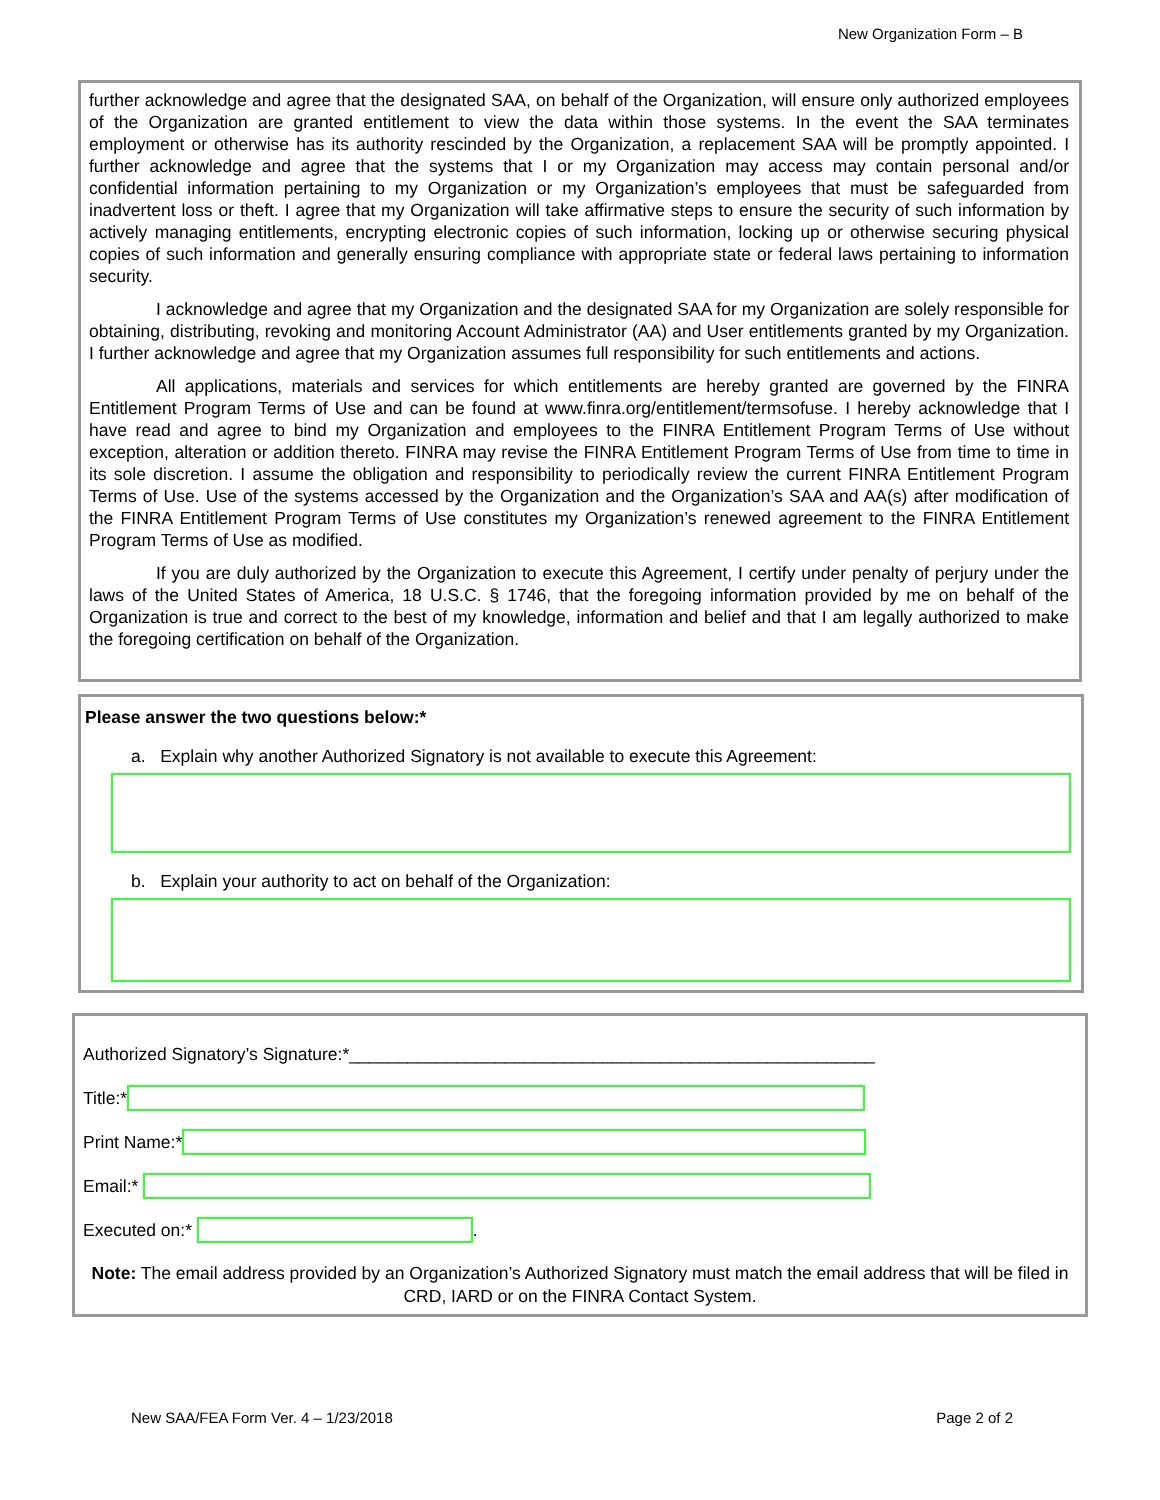New Organization Form – B
further acknowledge and agree that the designated SAA, on behalf of the Organization, will ensure only authorized employees of the Organization are granted entitlement to view the data within those systems. In the event the SAA terminates employment or otherwise has its authority rescinded by the Organization, a replacement SAA will be promptly appointed. I further acknowledge and agree that the systems that I or my Organization may access may contain personal and/or confidential information pertaining to my Organization or my Organization’s employees that must be safeguarded from inadvertent loss or theft. I agree that my Organization will take affirmative steps to ensure the security of such information by actively managing entitlements, encrypting electronic copies of such information, locking up or otherwise securing physical copies of such information and generally ensuring compliance with appropriate state or federal laws pertaining to information security.
I acknowledge and agree that my Organization and the designated SAA for my Organization are solely responsible for obtaining, distributing, revoking and monitoring Account Administrator (AA) and User entitlements granted by my Organization. I further acknowledge and agree that my Organization assumes full responsibility for such entitlements and actions.
All applications, materials and services for which entitlements are hereby granted are governed by the FINRA Entitlement Program Terms of Use and can be found at www.finra.org/entitlement/termsofuse. I hereby acknowledge that I have read and agree to bind my Organization and employees to the FINRA Entitlement Program Terms of Use without exception, alteration or addition thereto. FINRA may revise the FINRA Entitlement Program Terms of Use from time to time in its sole discretion. I assume the obligation and responsibility to periodically review the current FINRA Entitlement Program Terms of Use. Use of the systems accessed by the Organization and the Organization’s SAA and AA(s) after modification of the FINRA Entitlement Program Terms of Use constitutes my Organization’s renewed agreement to the FINRA Entitlement Program Terms of Use as modified.
If you are duly authorized by the Organization to execute this Agreement, I certify under penalty of perjury under the laws of the United States of America, 18 U.S.C. § 1746, that the foregoing information provided by me on behalf of the Organization is true and correct to the best of my knowledge, information and belief and that I am legally authorized to make the foregoing certification on behalf of the Organization.
Please answer the two questions below:*
a. Explain why another Authorized Signatory is not available to execute this Agreement:
b. Explain your authority to act on behalf of the Organization:
Authorized Signatory’s Signature:*______________________________________________________
Title:*
Print Name:*
Email:*
Executed on:* .
Note: The email address provided by an Organization’s Authorized Signatory must match the email address that will be filed in CRD, IARD or on the FINRA Contact System.
New SAA/FEA Form Ver. 4 – 1/23/2018 Page 2 of 2